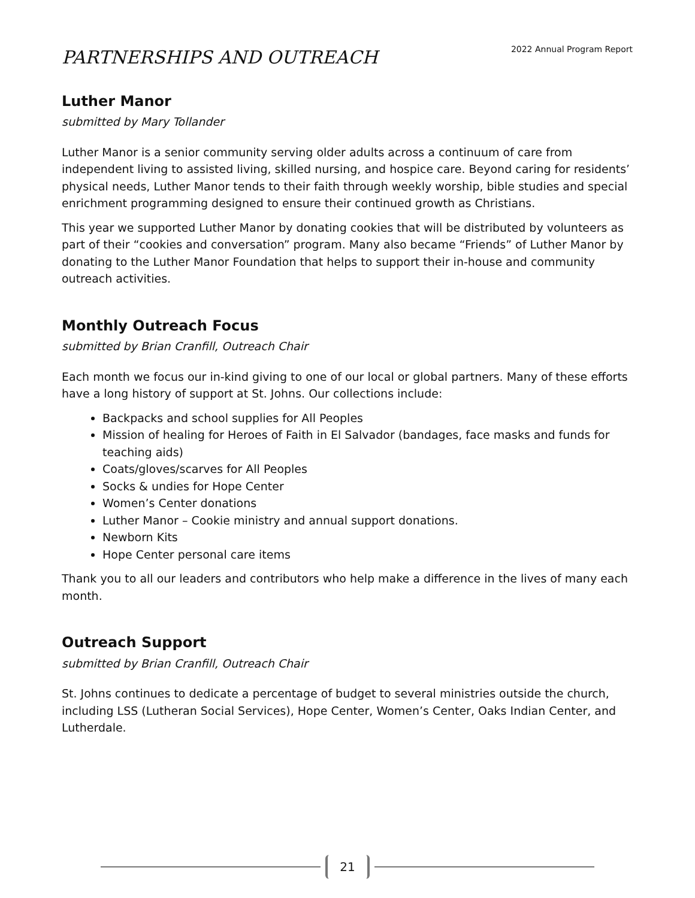2022 Annual Program Report
PARTNERSHIPS AND OUTREACH
Luther Manor
submitted by Mary Tollander
Luther Manor is a senior community serving older adults across a continuum of care from independent living to assisted living, skilled nursing, and hospice care. Beyond caring for residents’ physical needs, Luther Manor tends to their faith through weekly worship, bible studies and special enrichment programming designed to ensure their continued growth as Christians.
This year we supported Luther Manor by donating cookies that will be distributed by volunteers as part of their “cookies and conversation” program. Many also became “Friends” of Luther Manor by donating to the Luther Manor Foundation that helps to support their in-house and community outreach activities.
Monthly Outreach Focus
submitted by Brian Cranfill, Outreach Chair
Each month we focus our in-kind giving to one of our local or global partners. Many of these efforts have a long history of support at St. Johns. Our collections include:
Backpacks and school supplies for All Peoples
Mission of healing for Heroes of Faith in El Salvador (bandages, face masks and funds for teaching aids)
Coats/gloves/scarves for All Peoples
Socks & undies for Hope Center
Women’s Center donations
Luther Manor – Cookie ministry and annual support donations.
Newborn Kits
Hope Center personal care items
Thank you to all our leaders and contributors who help make a difference in the lives of many each month.
Outreach Support
submitted by Brian Cranfill, Outreach Chair
St. Johns continues to dedicate a percentage of budget to several ministries outside the church, including LSS (Lutheran Social Services), Hope Center, Women’s Center, Oaks Indian Center, and Lutherdale.
21